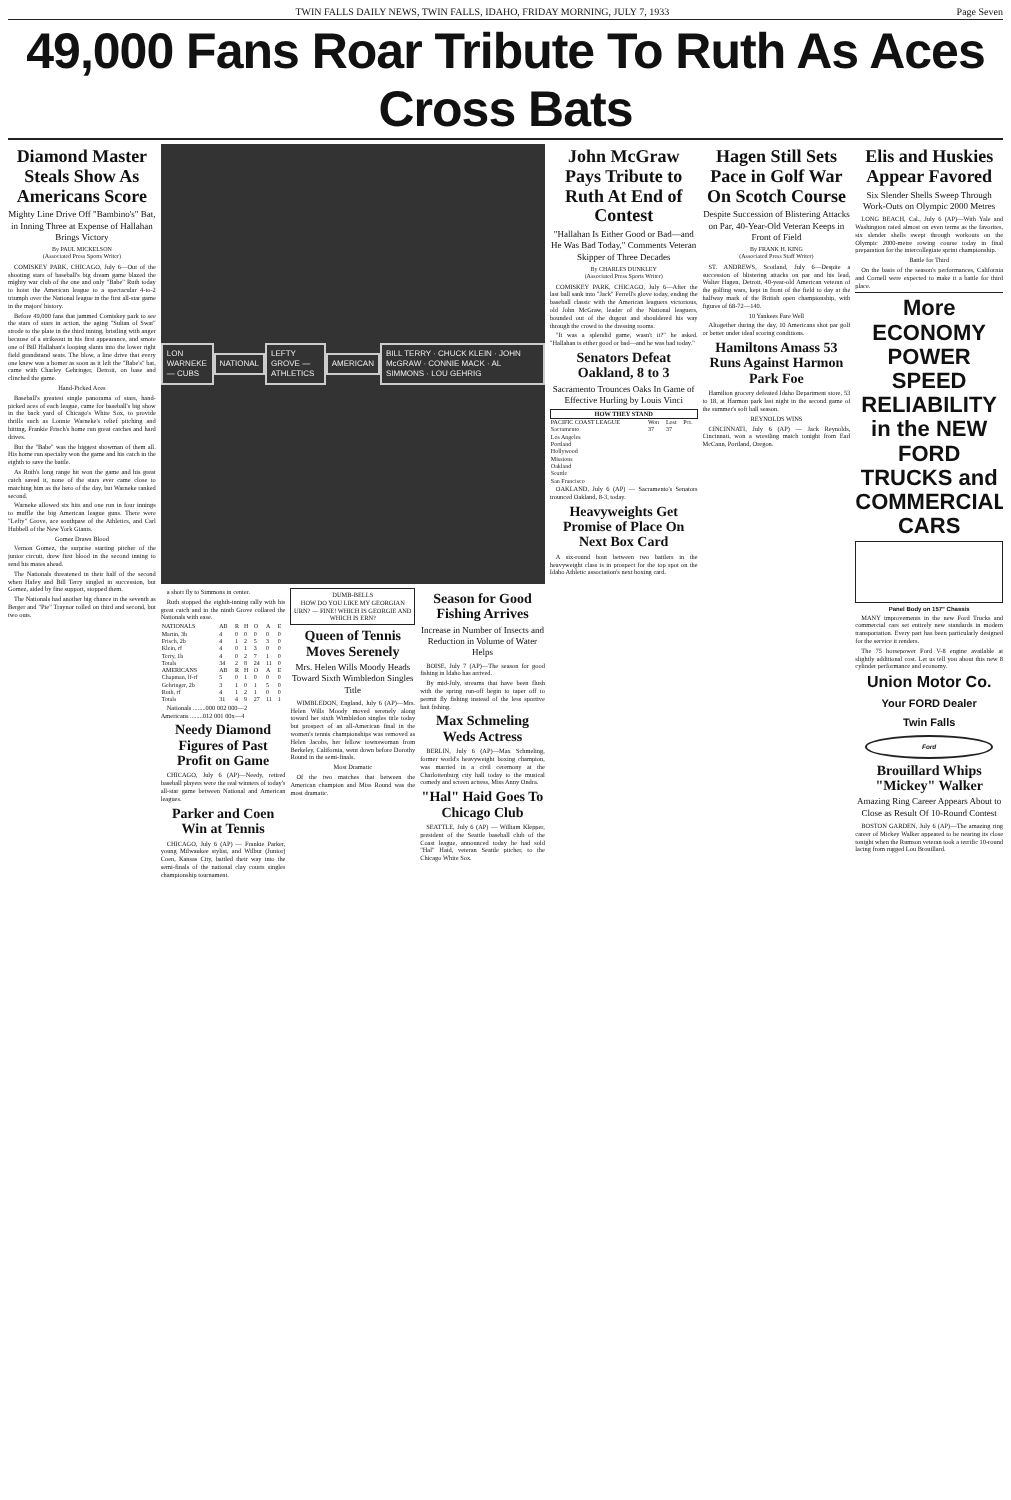TWIN FALLS DAILY NEWS, TWIN FALLS, IDAHO, FRIDAY MORNING, JULY 7, 1933 Page Seven
49,000 Fans Roar Tribute To Ruth As Aces Cross Bats
Diamond Master Steals Show As Americans Score
Mighty Line Drive Off "Bambino's" Bat, in Inning Three at Expense of Hallahan Brings Victory
By PAUL MICKELSON
(Associated Press Sports Writer)
COMISKEY PARK, CHICAGO, July 6—Out of the shooting stars of baseball's big dream game blazed the mighty war club of the one and only "Babe" Ruth today to hoist the American league to a spectacular 4-to-2 triumph over the National league in the first all-star game in the majors' history.
Before 49,000 fans that jammed Comiskey park to see the stars of stars in action, the aging "Sultan of Swat" strode to the plate in the third inning, bristling with anger because of a strikeout in his first appearance, and smote one of Bill Hallahan's looping slants into the lower right field grandstand seats. The blow, a line drive that every one knew was a homer as soon as it left the "Babe's" bat, came with Charley Gehringer, Detroit, on base and clinched the game.
Hand-Picked Aces
Baseball's greatest single panorama of stars, hand-picked aces of each league, came for baseball's big show in the back yard of Chicago's White Sox, to provide thrills such as Lonnie Warneke's relief pitching and hitting, Frankie Frisch's home run great catches and hard drives.
But the "Babe" was the biggest showman of them all. His home run specialty won the game and his catch in the eighth to save the battle.
As Ruth's long range hit won the game and his great catch saved it, none of the stars ever came close to matching him as the hero of the day, but Warneke ranked second.
Warneke allowed six hits and one run in four innings to muffle the big American league guns. There were "Lefty" Grove, ace southpaw of the Athletics, and Carl Hubbell of the New York Giants.
Gomez Draws Blood
Vernon Gomez, the surprise starting pitcher of the junior circuit, drew first blood in the second inning to send his mates ahead.
The Nationals threatened in their half of the second when Hafey and Bill Terry singled in succession, but Gomez, aided by fine support, stopped them.
The Nationals had another big chance in the seventh as Berger and "Pie" Traynor rolled on third and second, but two outs.
LON WARNEKE — CUBS NATIONAL LEFTY GROVE — ATHLETICS AMERICAN
BILL TERRY · CHUCK KLEIN · JOHN McGRAW · CONNIE MACK · AL SIMMONS · LOU GEHRIG
a short fly to Simmons in center.
Ruth stopped the eighth-inning rally with his great catch and in the ninth Grove collared the Nationals with ease.
| NATIONALS | AB | R | H | O | A | E |
| --- | --- | --- | --- | --- | --- | --- |
| Martin, 3b | 4 | 0 | 0 | 0 | 0 | 0 |
| Frisch, 2b | 4 | 1 | 2 | 5 | 3 | 0 |
| Klein, rf | 4 | 0 | 1 | 3 | 0 | 0 |
| Terry, 1b | 4 | 0 | 2 | 7 | 1 | 0 |
| Totals | 34 | 2 | 8 | 24 | 11 | 0 |
| AMERICANS | AB | R | H | O | A | E |
| Chapman, lf-rf | 5 | 0 | 1 | 0 | 0 | 0 |
| Gehringer, 2b | 3 | 1 | 0 | 1 | 5 | 0 |
| Ruth, rf | 4 | 1 | 2 | 1 | 0 | 0 |
| Totals | 31 | 4 | 9 | 27 | 11 | 1 |
Nationals ........000 002 000—2
Americans ........012 001 00x—4
Needy Diamond Figures of Past Profit on Game
CHICAGO, July 6 (AP)—Needy, retired baseball players were the real winners of today's all-star game between National and American leagues.
Parker and Coen Win at Tennis
CHICAGO, July 6 (AP) — Frankie Parker, young Milwaukee stylist, and Wilbur (Junior) Coen, Kansas City, battled their way into the semi-finals of the national clay courts singles championship tournament.
DUMB-BELLS
HOW DO YOU LIKE MY GEORGIAN URN? — FINE! WHICH IS GEORGIE AND WHICH IS ERN?
Queen of Tennis Moves Serenely
Mrs. Helen Wills Moody Heads Toward Sixth Wimbledon Singles Title
WIMBLEDON, England, July 6 (AP)—Mrs. Helen Wills Moody moved serenely along toward her sixth Wimbledon singles title today but prospect of an all-American final in the women's tennis championships was removed as Helen Jacobs, her fellow townswoman from Berkeley, California, went down before Dorothy Round in the semi-finals.
Most Dramatic
Of the two matches that between the American champion and Miss Round was the most dramatic.
Season for Good Fishing Arrives
Increase in Number of Insects and Reduction in Volume of Water Helps
BOISE, July 7 (AP)—The season for good fishing in Idaho has arrived.
By mid-July, streams that have been flush with the spring run-off begin to taper off to permit fly fishing instead of the less sportive bait fishing.
Max Schmeling Weds Actress
BERLIN, July 6 (AP)—Max Schmeling, former world's heavyweight boxing champion, was married in a civil ceremony at the Charlottenburg city hall today to the musical comedy and screen actress, Miss Anny Ondra.
"Hal" Haid Goes To Chicago Club
SEATTLE, July 6 (AP) — William Klepper, president of the Seattle baseball club of the Coast league, announced today he had sold "Hal" Haid, veteran Seattle pitcher, to the Chicago White Sox.
John McGraw Pays Tribute to Ruth At End of Contest
"Hallahan Is Either Good or Bad—and He Was Bad Today," Comments Veteran Skipper of Three Decades
By CHARLES DUNKLEY
(Associated Press Sports Writer)
COMISKEY PARK, CHICAGO, July 6—After the last ball sank into "Jack" Ferrell's glove today, ending the baseball classic with the American leaguers victorious, old John McGraw, leader of the National leaguers, bounded out of the dugout and shouldered his way through the crowd to the dressing rooms.
"It was a splendid game, wasn't it?" he asked. "Hallahan is either good or bad—and he was bad today."
Senators Defeat Oakland, 8 to 3
Sacramento Trounces Oaks In Game of Effective Hurling by Louis Vinci
HOW THEY STAND
| PACIFIC COAST LEAGUE | Won | Lost | Pct. |
| --- | --- | --- | --- |
| Sacramento | 37 | 37 | |
| Los Angeles | | | |
| Portland | | | |
| Hollywood | | | |
| Missions | | | |
| Oakland | | | |
| Seattle | | | |
| San Francisco | | | |
OAKLAND, July 6 (AP) — Sacramento's Senators trounced Oakland, 8-3, today.
Heavyweights Get Promise of Place On Next Box Card
A six-round bout between two battlers in the heavyweight class is in prospect for the top spot on the Idaho Athletic association's next boxing card.
Hagen Still Sets Pace in Golf War On Scotch Course
Despite Succession of Blistering Attacks on Par, 40-Year-Old Veteran Keeps in Front of Field
By FRANK H. KING
(Associated Press Staff Writer)
ST. ANDREWS, Scotland, July 6—Despite a succession of blistering attacks on par and his lead, Walter Hagen, Detroit, 40-year-old American veteran of the golfing wars, kept in front of the field to day at the halfway mark of the British open championship, with figures of 68-72—140.
10 Yankees Fare Well
Altogether during the day, 10 Americans shot par golf or better under ideal scoring conditions.
Hamiltons Amass 53 Runs Against Harmon Park Foe
Hamilton grocery defeated Idaho Department store, 53 to 18, at Harmon park last night in the second game of the summer's soft ball season.
REYNOLDS WINS
CINCINNATI, July 6 (AP) — Jack Reynolds, Cincinnati, won a wrestling match tonight from Earl McCann, Portland, Oregon.
Elis and Huskies Appear Favored
Six Slender Shells Sweep Through Work-Outs on Olympic 2000 Metres
LONG BEACH, Cal., July 6 (AP)—With Yale and Washington rated almost on even terms as the favorites, six slender shells swept through workouts on the Olympic 2000-metre rowing course today in final preparation for the intercollegiate sprint championship.
Battle for Third
On the basis of the season's performances, California and Cornell were expected to make it a battle for third place.
More ECONOMY POWER SPEED RELIABILITY in the NEW FORD TRUCKS and COMMERCIAL CARS
Panel Body on 157" Chassis
MANY improvements in the new Ford Trucks and commercial cars set entirely new standards in modern transportation. Every part has been particularly designed for the service it renders.
The 75 horsepower Ford V-8 engine available at slightly additional cost. Let us tell you about this new 8 cylinder performance and economy.
Union Motor Co.
Your FORD Dealer
Twin Falls
Ford
Brouillard Whips "Mickey" Walker
Amazing Ring Career Appears About to Close as Result Of 10-Round Contest
BOSTON GARDEN, July 6 (AP)—The amazing ring career of Mickey Walker appeared to be nearing its close tonight when the Rumson veteran took a terrific 10-round lacing from rugged Lou Brouillard.